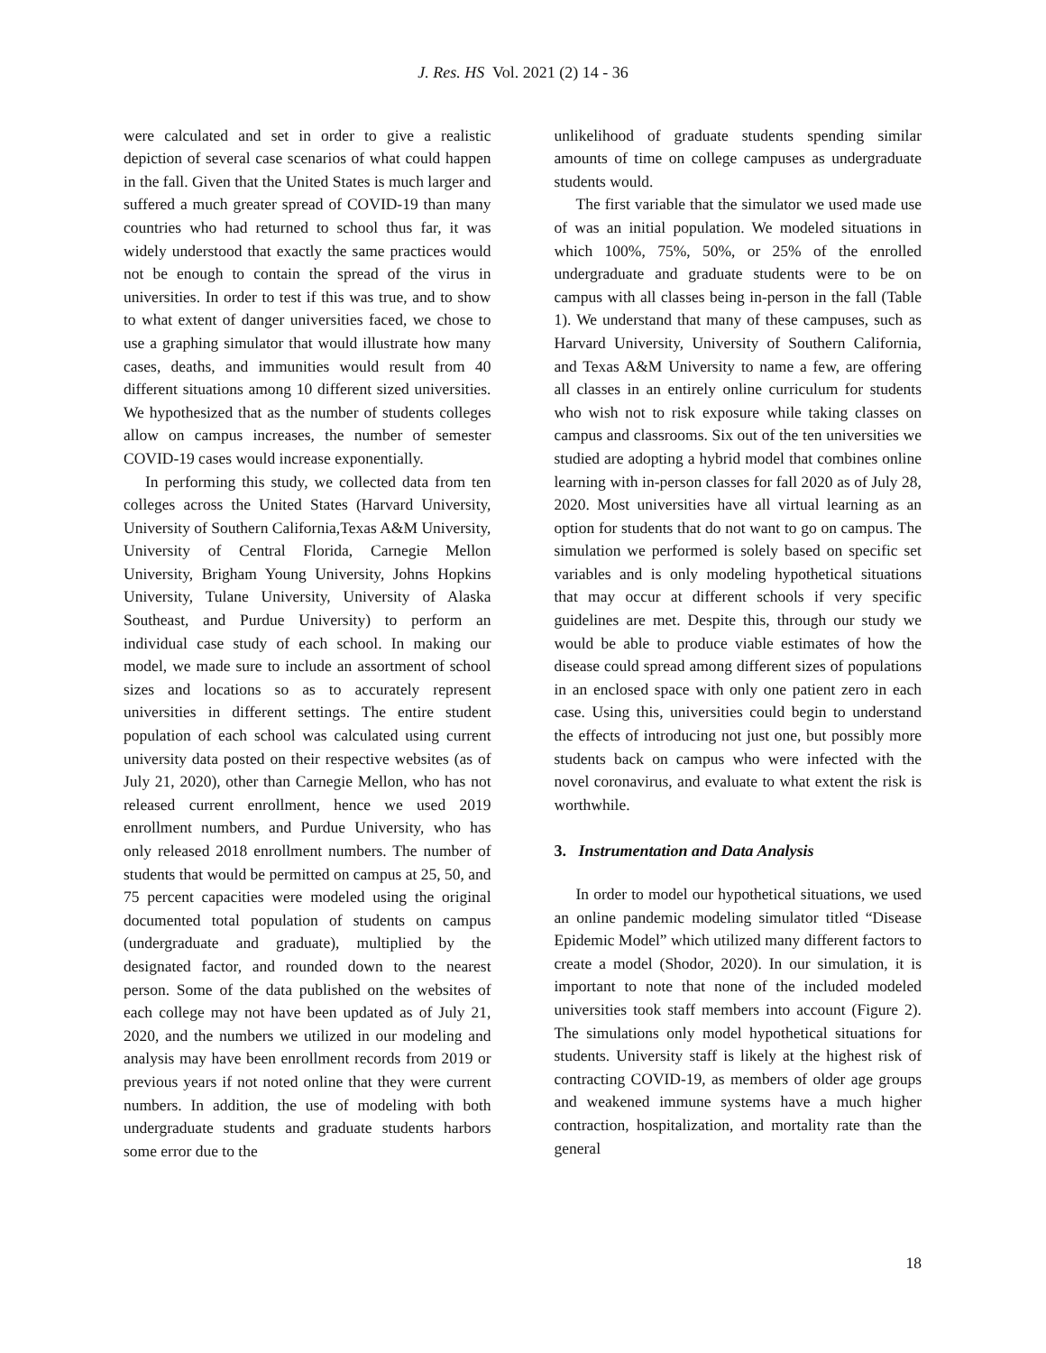J. Res. HS Vol. 2021 (2) 14 - 36
were calculated and set in order to give a realistic depiction of several case scenarios of what could happen in the fall. Given that the United States is much larger and suffered a much greater spread of COVID-19 than many countries who had returned to school thus far, it was widely understood that exactly the same practices would not be enough to contain the spread of the virus in universities. In order to test if this was true, and to show to what extent of danger universities faced, we chose to use a graphing simulator that would illustrate how many cases, deaths, and immunities would result from 40 different situations among 10 different sized universities. We hypothesized that as the number of students colleges allow on campus increases, the number of semester COVID-19 cases would increase exponentially.
In performing this study, we collected data from ten colleges across the United States (Harvard University, University of Southern California,Texas A&M University, University of Central Florida, Carnegie Mellon University, Brigham Young University, Johns Hopkins University, Tulane University, University of Alaska Southeast, and Purdue University) to perform an individual case study of each school. In making our model, we made sure to include an assortment of school sizes and locations so as to accurately represent universities in different settings. The entire student population of each school was calculated using current university data posted on their respective websites (as of July 21, 2020), other than Carnegie Mellon, who has not released current enrollment, hence we used 2019 enrollment numbers, and Purdue University, who has only released 2018 enrollment numbers. The number of students that would be permitted on campus at 25, 50, and 75 percent capacities were modeled using the original documented total population of students on campus (undergraduate and graduate), multiplied by the designated factor, and rounded down to the nearest person. Some of the data published on the websites of each college may not have been updated as of July 21, 2020, and the numbers we utilized in our modeling and analysis may have been enrollment records from 2019 or previous years if not noted online that they were current numbers. In addition, the use of modeling with both undergraduate students and graduate students harbors some error due to the
unlikelihood of graduate students spending similar amounts of time on college campuses as undergraduate students would.
The first variable that the simulator we used made use of was an initial population. We modeled situations in which 100%, 75%, 50%, or 25% of the enrolled undergraduate and graduate students were to be on campus with all classes being in-person in the fall (Table 1). We understand that many of these campuses, such as Harvard University, University of Southern California, and Texas A&M University to name a few, are offering all classes in an entirely online curriculum for students who wish not to risk exposure while taking classes on campus and classrooms. Six out of the ten universities we studied are adopting a hybrid model that combines online learning with in-person classes for fall 2020 as of July 28, 2020. Most universities have all virtual learning as an option for students that do not want to go on campus. The simulation we performed is solely based on specific set variables and is only modeling hypothetical situations that may occur at different schools if very specific guidelines are met. Despite this, through our study we would be able to produce viable estimates of how the disease could spread among different sizes of populations in an enclosed space with only one patient zero in each case. Using this, universities could begin to understand the effects of introducing not just one, but possibly more students back on campus who were infected with the novel coronavirus, and evaluate to what extent the risk is worthwhile.
3. Instrumentation and Data Analysis
In order to model our hypothetical situations, we used an online pandemic modeling simulator titled “Disease Epidemic Model” which utilized many different factors to create a model (Shodor, 2020). In our simulation, it is important to note that none of the included modeled universities took staff members into account (Figure 2). The simulations only model hypothetical situations for students. University staff is likely at the highest risk of contracting COVID-19, as members of older age groups and weakened immune systems have a much higher contraction, hospitalization, and mortality rate than the general
18